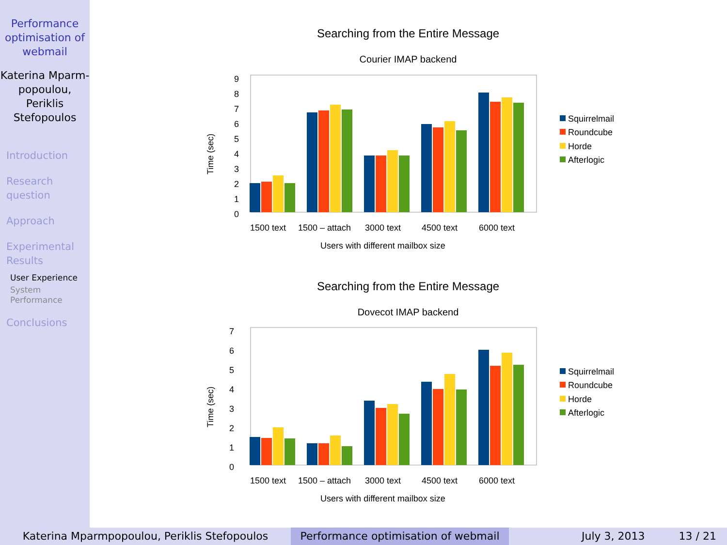Performance optimisation of webmail
Katerina Mparm-popoulou, Periklis Stefopoulos
Introduction
Research question
Approach
Experimental Results
User Experience
System Performance
Conclusions
Searching from the Entire Message
Courier IMAP backend
Time (sec)
0
1
2
3
4
5
6
7
8
9
1500 text
1500 – attach
3000 text
4500 text
6000 text
Users with different mailbox size
Squirrelmail
Roundcube
Horde
Afterlogic
Searching from the Entire Message
Dovecot IMAP backend
Time (sec)
0
1
2
3
4
5
6
7
1500 text
1500 – attach
3000 text
4500 text
6000 text
Users with different mailbox size
Squirrelmail
Roundcube
Horde
Afterlogic
Katerina Mparmpopoulou, Periklis Stefopoulos Performance optimisation of webmail
July 3, 2013 13 / 21